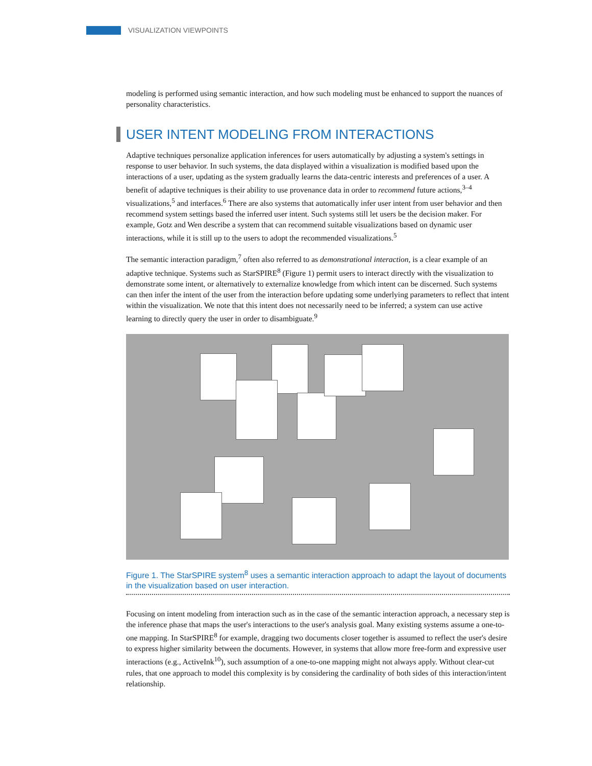VISUALIZATION VIEWPOINTS
modeling is performed using semantic interaction, and how such modeling must be enhanced to support the nuances of personality characteristics.
USER INTENT MODELING FROM INTERACTIONS
Adaptive techniques personalize application inferences for users automatically by adjusting a system's settings in response to user behavior. In such systems, the data displayed within a visualization is modified based upon the interactions of a user, updating as the system gradually learns the data-centric interests and preferences of a user. A benefit of adaptive techniques is their ability to use provenance data in order to recommend future actions,<sup>3–4</sup> visualizations,<sup>5</sup> and interfaces.<sup>6</sup> There are also systems that automatically infer user intent from user behavior and then recommend system settings based the inferred user intent. Such systems still let users be the decision maker. For example, Gotz and Wen describe a system that can recommend suitable visualizations based on dynamic user interactions, while it is still up to the users to adopt the recommended visualizations.<sup>5</sup>
The semantic interaction paradigm,<sup>7</sup> often also referred to as demonstrational interaction, is a clear example of an adaptive technique. Systems such as StarSPIRE<sup>8</sup> (Figure 1) permit users to interact directly with the visualization to demonstrate some intent, or alternatively to externalize knowledge from which intent can be discerned. Such systems can then infer the intent of the user from the interaction before updating some underlying parameters to reflect that intent within the visualization. We note that this intent does not necessarily need to be inferred; a system can use active learning to directly query the user in order to disambiguate.<sup>9</sup>
Figure 1. The StarSPIRE system<sup>8</sup> uses a semantic interaction approach to adapt the layout of documents in the visualization based on user interaction.
Focusing on intent modeling from interaction such as in the case of the semantic interaction approach, a necessary step is the inference phase that maps the user's interactions to the user's analysis goal. Many existing systems assume a one-to-one mapping. In StarSPIRE<sup>8</sup> for example, dragging two documents closer together is assumed to reflect the user's desire to express higher similarity between the documents. However, in systems that allow more free-form and expressive user interactions (e.g., ActiveInk<sup>10</sup>), such assumption of a one-to-one mapping might not always apply. Without clear-cut rules, that one approach to model this complexity is by considering the cardinality of both sides of this interaction/intent relationship.